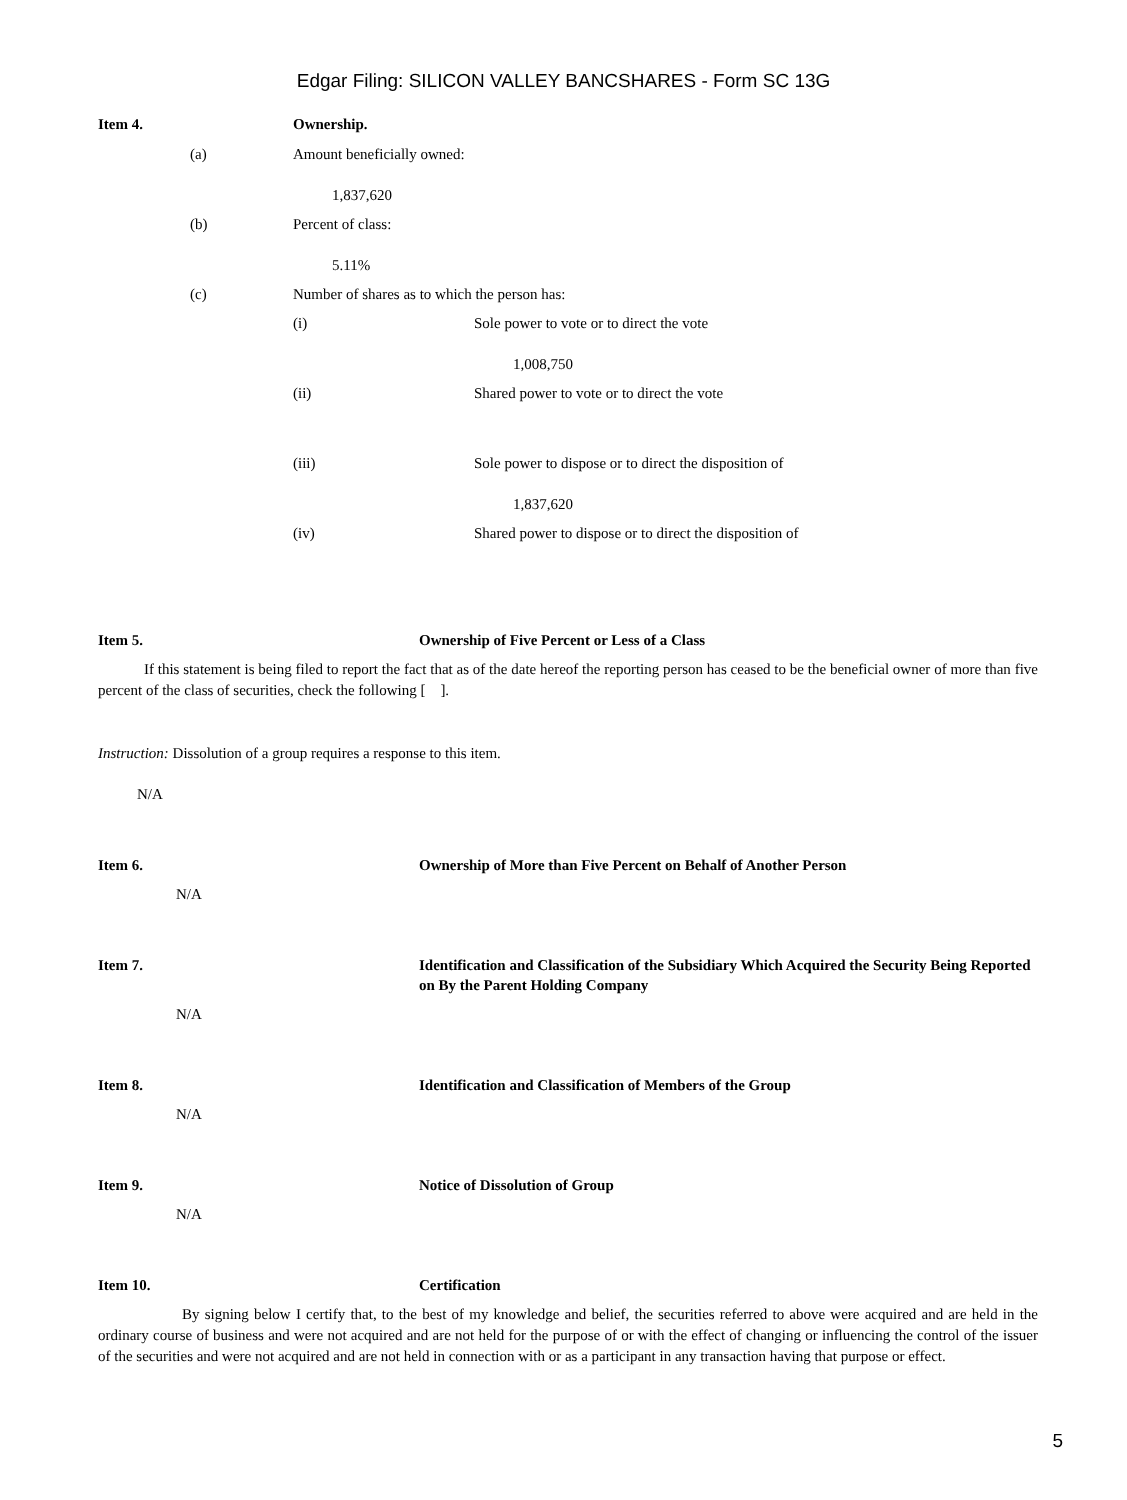Edgar Filing: SILICON VALLEY BANCSHARES - Form SC 13G
Item 4. Ownership.
(a) Amount beneficially owned:
1,837,620
(b) Percent of class:
5.11%
(c) Number of shares as to which the person has:
(i) Sole power to vote or to direct the vote
1,008,750
(ii) Shared power to vote or to direct the vote
(iii) Sole power to dispose or to direct the disposition of
1,837,620
(iv) Shared power to dispose or to direct the disposition of
Item 5. Ownership of Five Percent or Less of a Class
If this statement is being filed to report the fact that as of the date hereof the reporting person has ceased to be the beneficial owner of more than five percent of the class of securities, check the following [ ].
Instruction: Dissolution of a group requires a response to this item.
N/A
Item 6. Ownership of More than Five Percent on Behalf of Another Person
N/A
Item 7. Identification and Classification of the Subsidiary Which Acquired the Security Being Reported on By the Parent Holding Company
N/A
Item 8. Identification and Classification of Members of the Group
N/A
Item 9. Notice of Dissolution of Group
N/A
Item 10. Certification
By signing below I certify that, to the best of my knowledge and belief, the securities referred to above were acquired and are held in the ordinary course of business and were not acquired and are not held for the purpose of or with the effect of changing or influencing the control of the issuer of the securities and were not acquired and are not held in connection with or as a participant in any transaction having that purpose or effect.
5